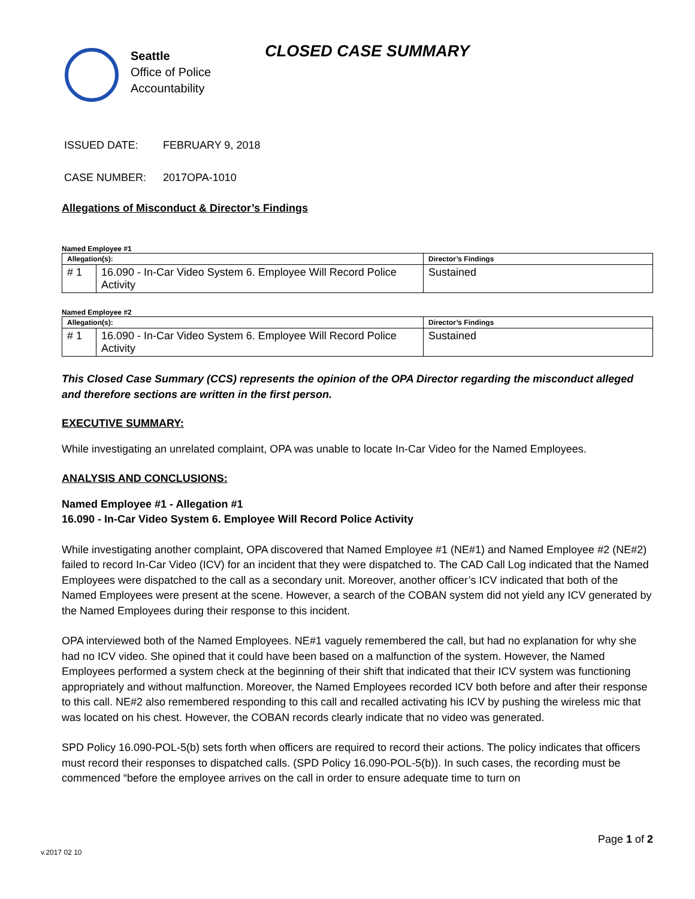Seattle
Office of Police
Accountability
CLOSED CASE SUMMARY
ISSUED DATE: FEBRUARY 9, 2018
CASE NUMBER: 2017OPA-1010
Allegations of Misconduct & Director’s Findings
Named Employee #1
| Allegation(s): | | Director’s Findings |
| --- | --- | --- |
| # 1 | 16.090 - In-Car Video System 6. Employee Will Record Police Activity | Sustained |
Named Employee #2
| Allegation(s): | | Director’s Findings |
| --- | --- | --- |
| # 1 | 16.090 - In-Car Video System 6. Employee Will Record Police Activity | Sustained |
This Closed Case Summary (CCS) represents the opinion of the OPA Director regarding the misconduct alleged and therefore sections are written in the first person.
EXECUTIVE SUMMARY:
While investigating an unrelated complaint, OPA was unable to locate In-Car Video for the Named Employees.
ANALYSIS AND CONCLUSIONS:
Named Employee #1 - Allegation #1
16.090 - In-Car Video System 6. Employee Will Record Police Activity
While investigating another complaint, OPA discovered that Named Employee #1 (NE#1) and Named Employee #2 (NE#2) failed to record In-Car Video (ICV) for an incident that they were dispatched to. The CAD Call Log indicated that the Named Employees were dispatched to the call as a secondary unit. Moreover, another officer’s ICV indicated that both of the Named Employees were present at the scene. However, a search of the COBAN system did not yield any ICV generated by the Named Employees during their response to this incident.
OPA interviewed both of the Named Employees. NE#1 vaguely remembered the call, but had no explanation for why she had no ICV video. She opined that it could have been based on a malfunction of the system. However, the Named Employees performed a system check at the beginning of their shift that indicated that their ICV system was functioning appropriately and without malfunction. Moreover, the Named Employees recorded ICV both before and after their response to this call. NE#2 also remembered responding to this call and recalled activating his ICV by pushing the wireless mic that was located on his chest. However, the COBAN records clearly indicate that no video was generated.
SPD Policy 16.090-POL-5(b) sets forth when officers are required to record their actions. The policy indicates that officers must record their responses to dispatched calls. (SPD Policy 16.090-POL-5(b)). In such cases, the recording must be commenced “before the employee arrives on the call in order to ensure adequate time to turn on
Page 1 of 2
v.2017 02 10